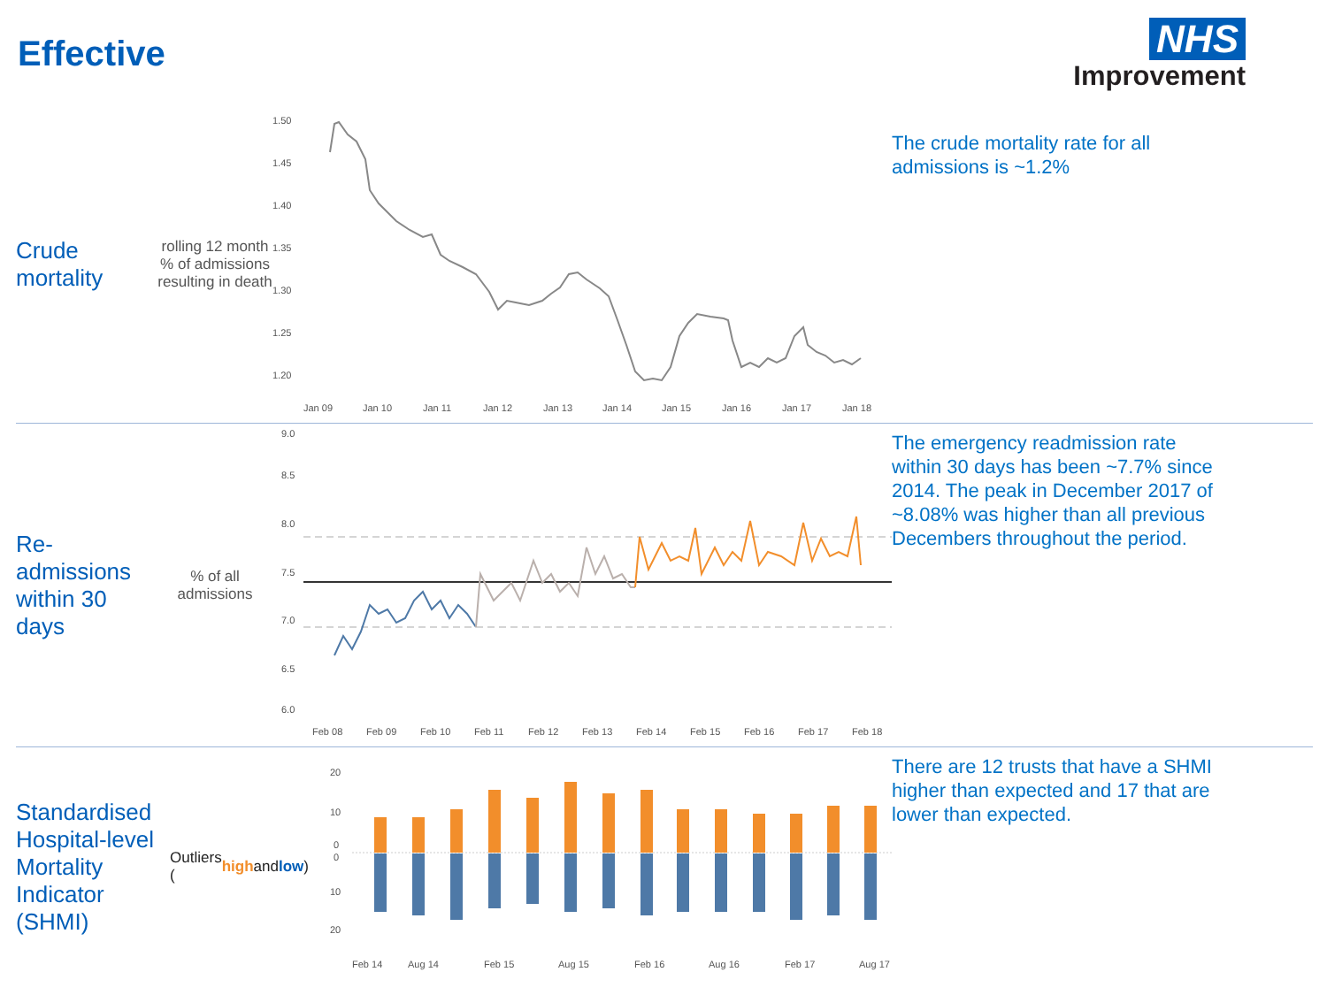Effective
NHS
Improvement
Crude mortality
rolling 12 month % of admissions resulting in death
1.50
1.45
1.40
1.35
1.30
1.25
1.20
Jan 09
Jan 10
Jan 11
Jan 12
Jan 13
Jan 14
Jan 15
Jan 16
Jan 17
Jan 18
The crude mortality rate for all admissions is ~1.2%
Re-admissions within 30 days
% of all admissions
9.0
8.5
8.0
7.5
7.0
6.5
6.0
Feb 08
Feb 09
Feb 10
Feb 11
Feb 12
Feb 13
Feb 14
Feb 15
Feb 16
Feb 17
Feb 18
The emergency readmission rate within 30 days has been ~7.7% since 2014. The peak in December 2017 of ~8.08% was higher than all previous Decembers throughout the period.
Standardised Hospital-level Mortality Indicator (SHMI)
Outliers
(high and low)
20
10
0
0
10
20
Feb 14
Aug 14
Feb 15
Aug 15
Feb 16
Aug 16
Feb 17
Aug 17
There are 12 trusts that have a SHMI higher than expected and 17 that are lower than expected.